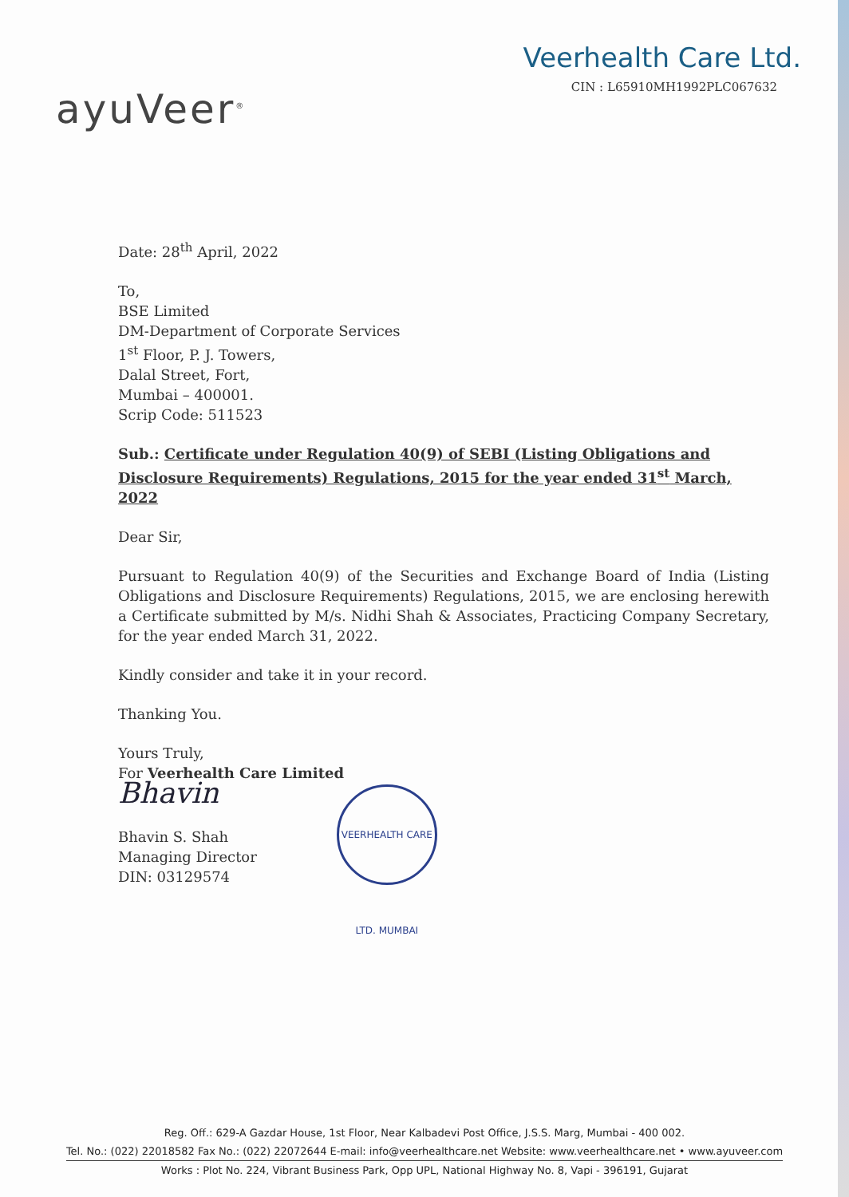ayuVeer<sup>®</sup>
Veerhealth Care Ltd.
CIN : L65910MH1992PLC067632
Date: 28<sup>th</sup> April, 2022
To,
BSE Limited
DM-Department of Corporate Services
1<sup>st</sup> Floor, P. J. Towers,
Dalal Street, Fort,
Mumbai – 400001.
Scrip Code: 511523
Sub.: Certificate under Regulation 40(9) of SEBI (Listing Obligations and Disclosure Requirements) Regulations, 2015 for the year ended 31<sup>st</sup> March, 2022
Dear Sir,
Pursuant to Regulation 40(9) of the Securities and Exchange Board of India (Listing Obligations and Disclosure Requirements) Regulations, 2015, we are enclosing herewith a Certificate submitted by M/s. Nidhi Shah & Associates, Practicing Company Secretary, for the year ended March 31, 2022.
Kindly consider and take it in your record.
Thanking You.
Yours Truly,
For Veerhealth Care Limited
Bhavin
Bhavin S. Shah
Managing Director
DIN: 03129574
VEERHEALTH CARE LTD. MUMBAI
Reg. Off.: 629-A Gazdar House, 1st Floor, Near Kalbadevi Post Office, J.S.S. Marg, Mumbai - 400 002.
Tel. No.: (022) 22018582 Fax No.: (022) 22072644 E-mail: info@veerhealthcare.net Website: www.veerhealthcare.net • www.ayuveer.com
Works : Plot No. 224, Vibrant Business Park, Opp UPL, National Highway No. 8, Vapi - 396191, Gujarat